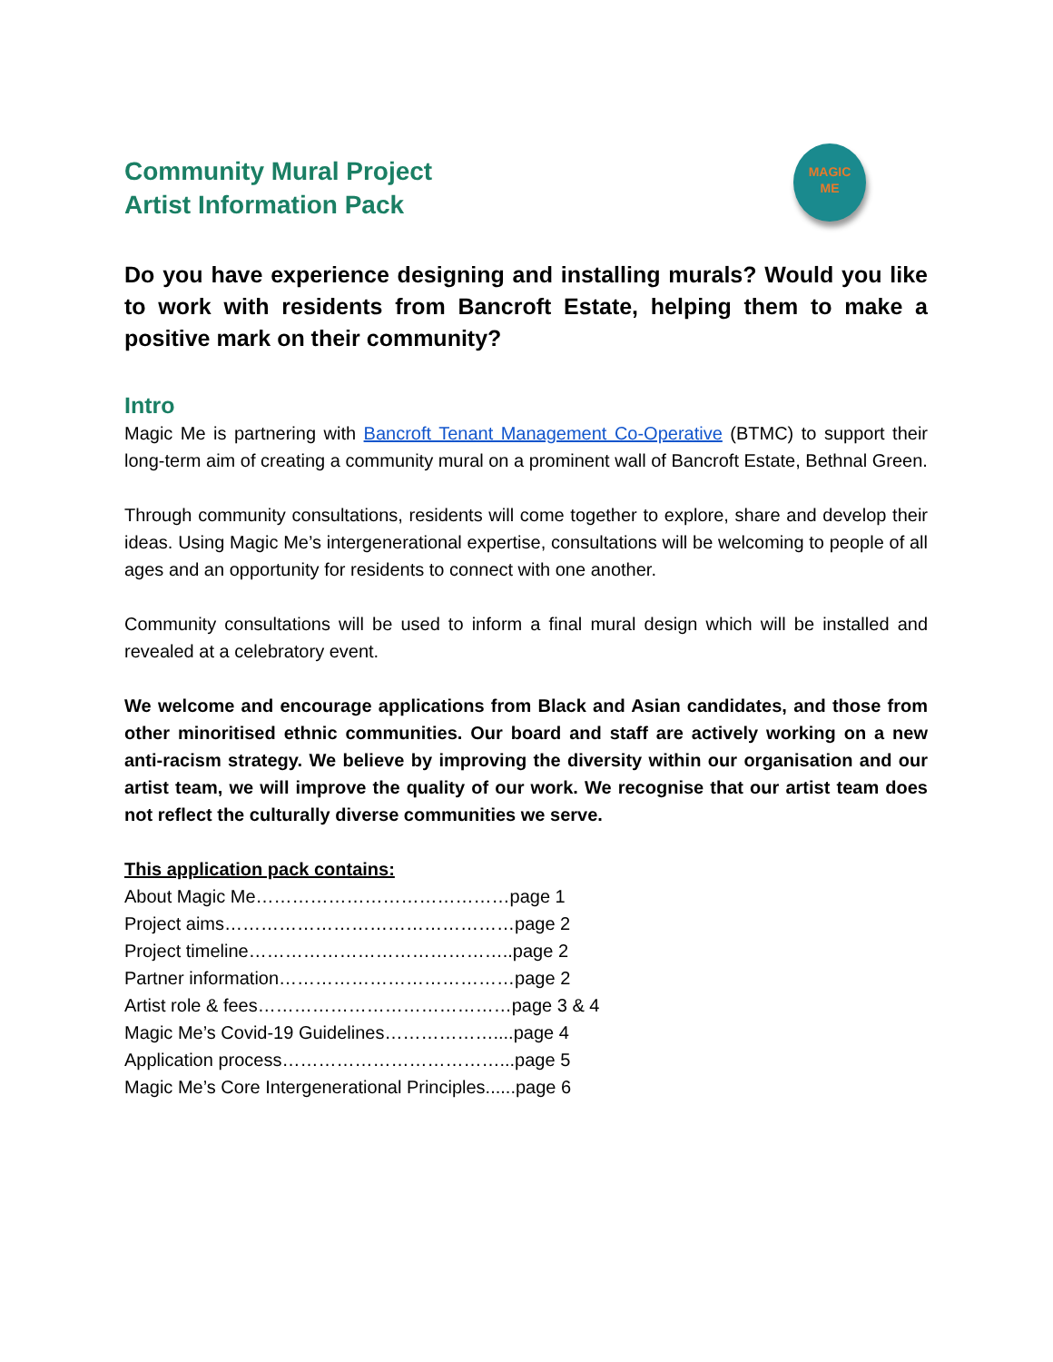Community Mural Project
Artist Information Pack
MAGIC
ME
Do you have experience designing and installing murals? Would you like to work with residents from Bancroft Estate, helping them to make a positive mark on their community?
Intro
Magic Me is partnering with Bancroft Tenant Management Co-Operative (BTMC) to support their long-term aim of creating a community mural on a prominent wall of Bancroft Estate, Bethnal Green.
Through community consultations, residents will come together to explore, share and develop their ideas. Using Magic Me’s intergenerational expertise, consultations will be welcoming to people of all ages and an opportunity for residents to connect with one another.
Community consultations will be used to inform a final mural design which will be installed and revealed at a celebratory event.
We welcome and encourage applications from Black and Asian candidates, and those from other minoritised ethnic communities. Our board and staff are actively working on a new anti-racism strategy. We believe by improving the diversity within our organisation and our artist team, we will improve the quality of our work. We recognise that our artist team does not reflect the culturally diverse communities we serve.
This application pack contains:
About Magic Me……………………………………page 1
Project aims…………………………………………page 2
Project timeline……………………………………..page 2
Partner information…………………………………page 2
Artist role & fees……………………………………page 3 & 4
Magic Me’s Covid-19 Guidelines………………....page 4
Application process………………………………...page 5
Magic Me’s Core Intergenerational Principles......page 6